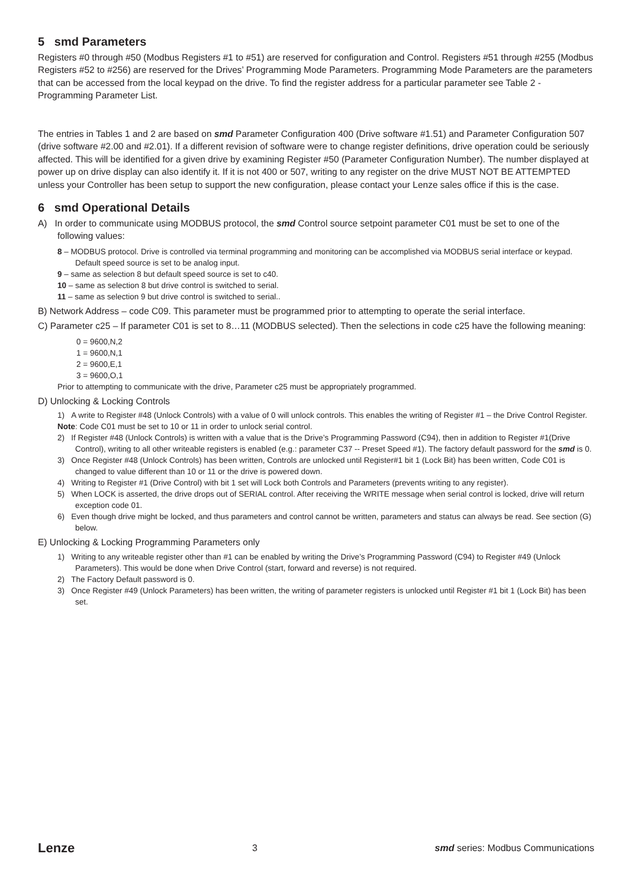5 smd Parameters
Registers #0 through #50 (Modbus Registers #1 to #51) are reserved for configuration and Control. Registers #51 through #255 (Modbus Registers #52 to #256) are reserved for the Drives’ Programming Mode Parameters. Programming Mode Parameters are the parameters that can be accessed from the local keypad on the drive. To find the register address for a particular parameter see Table 2 - Programming Parameter List.
The entries in Tables 1 and 2 are based on smd Parameter Configuration 400 (Drive software #1.51) and Parameter Configuration 507 (drive software #2.00 and #2.01). If a different revision of software were to change register definitions, drive operation could be seriously affected. This will be identified for a given drive by examining Register #50 (Parameter Configuration Number). The number displayed at power up on drive display can also identify it. If it is not 400 or 507, writing to any register on the drive MUST NOT BE ATTEMPTED unless your Controller has been setup to support the new configuration, please contact your Lenze sales office if this is the case.
6 smd Operational Details
A) In order to communicate using MODBUS protocol, the smd Control source setpoint parameter C01 must be set to one of the following values:
8 – MODBUS protocol. Drive is controlled via terminal programming and monitoring can be accomplished via MODBUS serial interface or keypad. Default speed source is set to be analog input.
9 – same as selection 8 but default speed source is set to c40.
10 – same as selection 8 but drive control is switched to serial.
11 – same as selection 9 but drive control is switched to serial..
B) Network Address – code C09. This parameter must be programmed prior to attempting to operate the serial interface.
C) Parameter c25 – If parameter C01 is set to 8…11 (MODBUS selected). Then the selections in code c25 have the following meaning:
0 = 9600,N,2
1 = 9600,N,1
2 = 9600,E,1
3 = 9600,O,1
Prior to attempting to communicate with the drive, Parameter c25 must be appropriately programmed.
D) Unlocking & Locking Controls
1) A write to Register #48 (Unlock Controls) with a value of 0 will unlock controls. This enables the writing of Register #1 – the Drive Control Register.
Note: Code C01 must be set to 10 or 11 in order to unlock serial control.
2) If Register #48 (Unlock Controls) is written with a value that is the Drive’s Programming Password (C94), then in addition to Register #1(Drive Control), writing to all other writeable registers is enabled (e.g.: parameter C37 -- Preset Speed #1). The factory default password for the smd is 0.
3) Once Register #48 (Unlock Controls) has been written, Controls are unlocked until Register#1 bit 1 (Lock Bit) has been written, Code C01 is changed to value different than 10 or 11 or the drive is powered down.
4) Writing to Register #1 (Drive Control) with bit 1 set will Lock both Controls and Parameters (prevents writing to any register).
5) When LOCK is asserted, the drive drops out of SERIAL control. After receiving the WRITE message when serial control is locked, drive will return exception code 01.
6) Even though drive might be locked, and thus parameters and control cannot be written, parameters and status can always be read. See section (G) below.
E) Unlocking & Locking Programming Parameters only
1) Writing to any writeable register other than #1 can be enabled by writing the Drive’s Programming Password (C94) to Register #49 (Unlock Parameters). This would be done when Drive Control (start, forward and reverse) is not required.
2) The Factory Default password is 0.
3) Once Register #49 (Unlock Parameters) has been written, the writing of parameter registers is unlocked until Register #1 bit 1 (Lock Bit) has been set.
Lenze 3 smd series: Modbus Communications